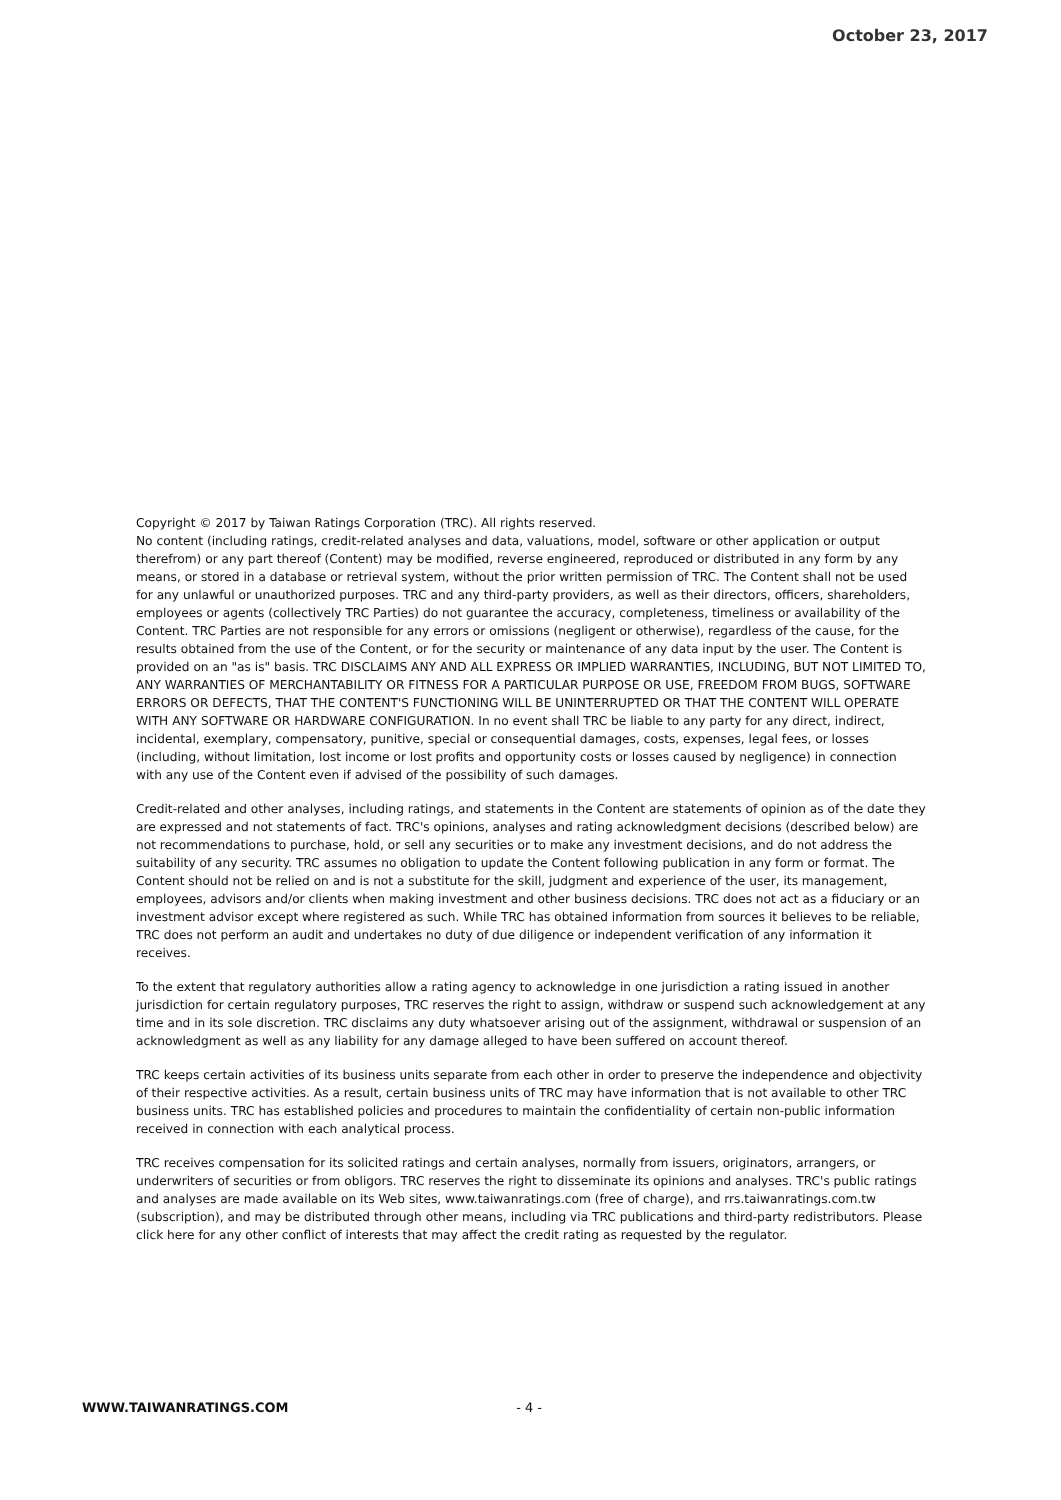October 23, 2017
Copyright © 2017 by Taiwan Ratings Corporation (TRC). All rights reserved.
No content (including ratings, credit-related analyses and data, valuations, model, software or other application or output therefrom) or any part thereof (Content) may be modified, reverse engineered, reproduced or distributed in any form by any means, or stored in a database or retrieval system, without the prior written permission of TRC. The Content shall not be used for any unlawful or unauthorized purposes. TRC and any third-party providers, as well as their directors, officers, shareholders, employees or agents (collectively TRC Parties) do not guarantee the accuracy, completeness, timeliness or availability of the Content. TRC Parties are not responsible for any errors or omissions (negligent or otherwise), regardless of the cause, for the results obtained from the use of the Content, or for the security or maintenance of any data input by the user. The Content is provided on an "as is" basis. TRC DISCLAIMS ANY AND ALL EXPRESS OR IMPLIED WARRANTIES, INCLUDING, BUT NOT LIMITED TO, ANY WARRANTIES OF MERCHANTABILITY OR FITNESS FOR A PARTICULAR PURPOSE OR USE, FREEDOM FROM BUGS, SOFTWARE ERRORS OR DEFECTS, THAT THE CONTENT'S FUNCTIONING WILL BE UNINTERRUPTED OR THAT THE CONTENT WILL OPERATE WITH ANY SOFTWARE OR HARDWARE CONFIGURATION. In no event shall TRC be liable to any party for any direct, indirect, incidental, exemplary, compensatory, punitive, special or consequential damages, costs, expenses, legal fees, or losses (including, without limitation, lost income or lost profits and opportunity costs or losses caused by negligence) in connection with any use of the Content even if advised of the possibility of such damages.
Credit-related and other analyses, including ratings, and statements in the Content are statements of opinion as of the date they are expressed and not statements of fact. TRC's opinions, analyses and rating acknowledgment decisions (described below) are not recommendations to purchase, hold, or sell any securities or to make any investment decisions, and do not address the suitability of any security. TRC assumes no obligation to update the Content following publication in any form or format. The Content should not be relied on and is not a substitute for the skill, judgment and experience of the user, its management, employees, advisors and/or clients when making investment and other business decisions. TRC does not act as a fiduciary or an investment advisor except where registered as such. While TRC has obtained information from sources it believes to be reliable, TRC does not perform an audit and undertakes no duty of due diligence or independent verification of any information it receives.
To the extent that regulatory authorities allow a rating agency to acknowledge in one jurisdiction a rating issued in another jurisdiction for certain regulatory purposes, TRC reserves the right to assign, withdraw or suspend such acknowledgement at any time and in its sole discretion. TRC disclaims any duty whatsoever arising out of the assignment, withdrawal or suspension of an acknowledgment as well as any liability for any damage alleged to have been suffered on account thereof.
TRC keeps certain activities of its business units separate from each other in order to preserve the independence and objectivity of their respective activities. As a result, certain business units of TRC may have information that is not available to other TRC business units. TRC has established policies and procedures to maintain the confidentiality of certain non-public information received in connection with each analytical process.
TRC receives compensation for its solicited ratings and certain analyses, normally from issuers, originators, arrangers, or underwriters of securities or from obligors. TRC reserves the right to disseminate its opinions and analyses. TRC's public ratings and analyses are made available on its Web sites, www.taiwanratings.com (free of charge), and rrs.taiwanratings.com.tw (subscription), and may be distributed through other means, including via TRC publications and third-party redistributors. Please click here for any other conflict of interests that may affect the credit rating as requested by the regulator.
WWW.TAIWANRATINGS.COM - 4 -